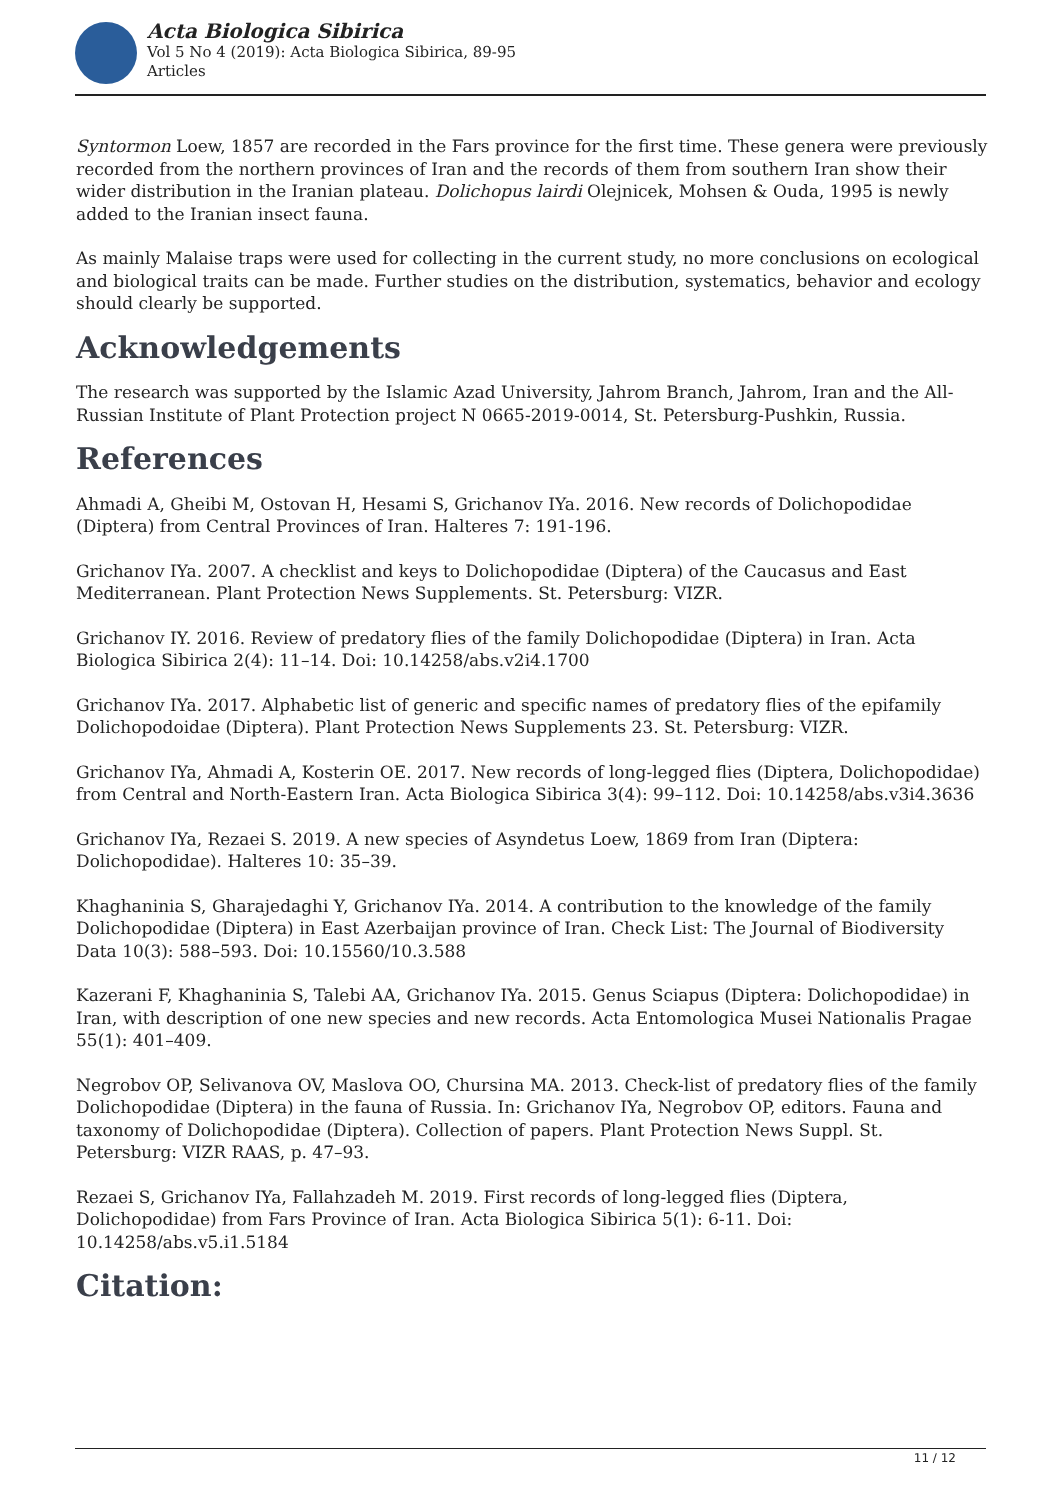Acta Biologica Sibirica
Vol 5 No 4 (2019): Acta Biologica Sibirica, 89-95
Articles
Syntormon Loew, 1857 are recorded in the Fars province for the first time. These genera were previously recorded from the northern provinces of Iran and the records of them from southern Iran show their wider distribution in the Iranian plateau. Dolichopus lairdi Olejnicek, Mohsen & Ouda, 1995 is newly added to the Iranian insect fauna.
As mainly Malaise traps were used for collecting in the current study, no more conclusions on ecological and biological traits can be made. Further studies on the distribution, systematics, behavior and ecology should clearly be supported.
Acknowledgements
The research was supported by the Islamic Azad University, Jahrom Branch, Jahrom, Iran and the All-Russian Institute of Plant Protection project N 0665-2019-0014, St. Petersburg-Pushkin, Russia.
References
Ahmadi A, Gheibi M, Ostovan H, Hesami S, Grichanov IYa. 2016. New records of Dolichopodidae (Diptera) from Central Provinces of Iran. Halteres 7: 191-196.
Grichanov IYa. 2007. A checklist and keys to Dolichopodidae (Diptera) of the Caucasus and East Mediterranean. Plant Protection News Supplements. St. Petersburg: VIZR.
Grichanov IY. 2016. Review of predatory flies of the family Dolichopodidae (Diptera) in Iran. Acta Biologica Sibirica 2(4): 11–14. Doi: 10.14258/abs.v2i4.1700
Grichanov IYa. 2017. Alphabetic list of generic and specific names of predatory flies of the epifamily Dolichopodoidae (Diptera). Plant Protection News Supplements 23. St. Petersburg: VIZR.
Grichanov IYa, Ahmadi A, Kosterin OE. 2017. New records of long-legged flies (Diptera, Dolichopodidae) from Central and North-Eastern Iran. Acta Biologica Sibirica 3(4): 99–112. Doi: 10.14258/abs.v3i4.3636
Grichanov IYa, Rezaei S. 2019. A new species of Asyndetus Loew, 1869 from Iran (Diptera: Dolichopodidae). Halteres 10: 35–39.
Khaghaninia S, Gharajedaghi Y, Grichanov IYa. 2014. A contribution to the knowledge of the family Dolichopodidae (Diptera) in East Azerbaijan province of Iran. Check List: The Journal of Biodiversity Data 10(3): 588–593. Doi: 10.15560/10.3.588
Kazerani F, Khaghaninia S, Talebi AA, Grichanov IYa. 2015. Genus Sciapus (Diptera: Dolichopodidae) in Iran, with description of one new species and new records. Acta Entomologica Musei Nationalis Pragae 55(1): 401–409.
Negrobov OP, Selivanova OV, Maslova OO, Chursina MA. 2013. Check-list of predatory flies of the family Dolichopodidae (Diptera) in the fauna of Russia. In: Grichanov IYa, Negrobov OP, editors. Fauna and taxonomy of Dolichopodidae (Diptera). Collection of papers. Plant Protection News Suppl. St. Petersburg: VIZR RAAS, p. 47–93.
Rezaei S, Grichanov IYa, Fallahzadeh M. 2019. First records of long-legged flies (Diptera, Dolichopodidae) from Fars Province of Iran. Acta Biologica Sibirica 5(1): 6-11. Doi: 10.14258/abs.v5.i1.5184
Citation:
11 / 12